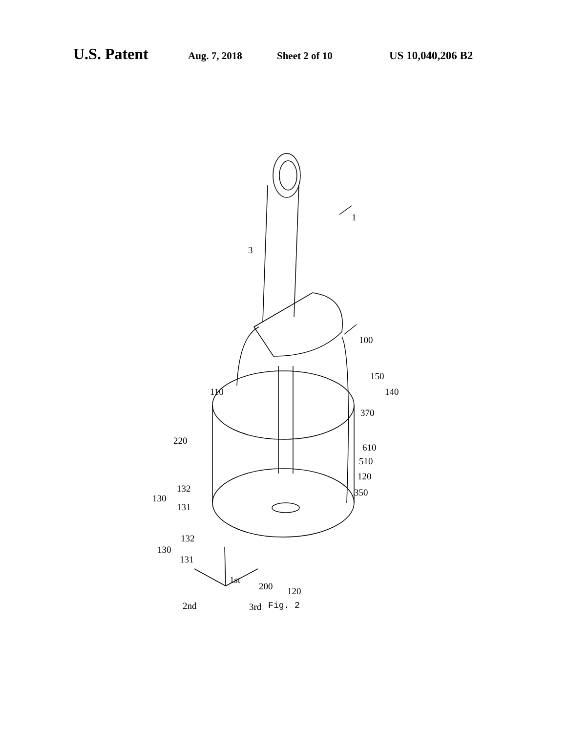U.S. Patent Aug. 7, 2018 Sheet 2 of 10 US 10,040,206 B2
1
3
100
150
110 140
370
220
610
510
120
132
130
350
131
132
130
131
1st
200 120
2nd 3rd
Fig. 2